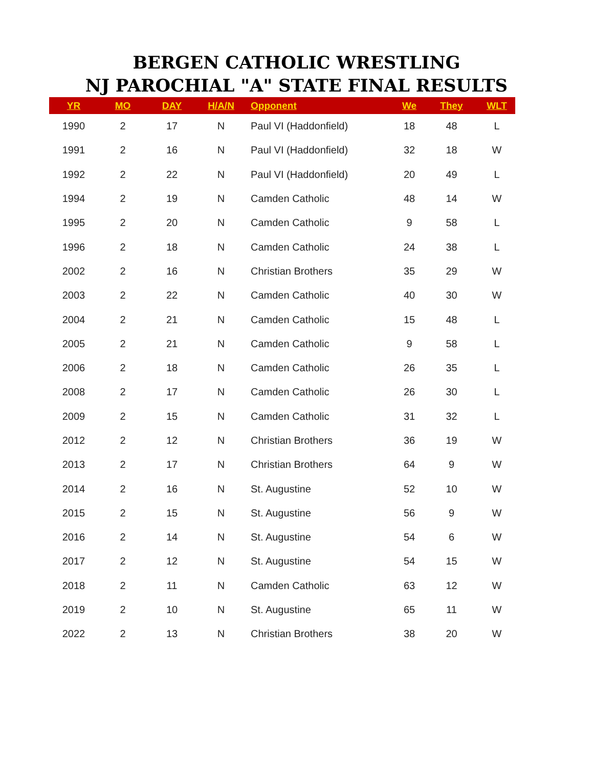BERGEN CATHOLIC WRESTLING
NJ PAROCHIAL "A" STATE FINAL RESULTS
| YR | MO | DAY | H/A/N | Opponent | We | They | WLT |
| --- | --- | --- | --- | --- | --- | --- | --- |
| 1990 | 2 | 17 | N | Paul VI (Haddonfield) | 18 | 48 | L |
| 1991 | 2 | 16 | N | Paul VI (Haddonfield) | 32 | 18 | W |
| 1992 | 2 | 22 | N | Paul VI (Haddonfield) | 20 | 49 | L |
| 1994 | 2 | 19 | N | Camden Catholic | 48 | 14 | W |
| 1995 | 2 | 20 | N | Camden Catholic | 9 | 58 | L |
| 1996 | 2 | 18 | N | Camden Catholic | 24 | 38 | L |
| 2002 | 2 | 16 | N | Christian Brothers | 35 | 29 | W |
| 2003 | 2 | 22 | N | Camden Catholic | 40 | 30 | W |
| 2004 | 2 | 21 | N | Camden Catholic | 15 | 48 | L |
| 2005 | 2 | 21 | N | Camden Catholic | 9 | 58 | L |
| 2006 | 2 | 18 | N | Camden Catholic | 26 | 35 | L |
| 2008 | 2 | 17 | N | Camden Catholic | 26 | 30 | L |
| 2009 | 2 | 15 | N | Camden Catholic | 31 | 32 | L |
| 2012 | 2 | 12 | N | Christian Brothers | 36 | 19 | W |
| 2013 | 2 | 17 | N | Christian Brothers | 64 | 9 | W |
| 2014 | 2 | 16 | N | St. Augustine | 52 | 10 | W |
| 2015 | 2 | 15 | N | St. Augustine | 56 | 9 | W |
| 2016 | 2 | 14 | N | St. Augustine | 54 | 6 | W |
| 2017 | 2 | 12 | N | St. Augustine | 54 | 15 | W |
| 2018 | 2 | 11 | N | Camden Catholic | 63 | 12 | W |
| 2019 | 2 | 10 | N | St. Augustine | 65 | 11 | W |
| 2022 | 2 | 13 | N | Christian Brothers | 38 | 20 | W |